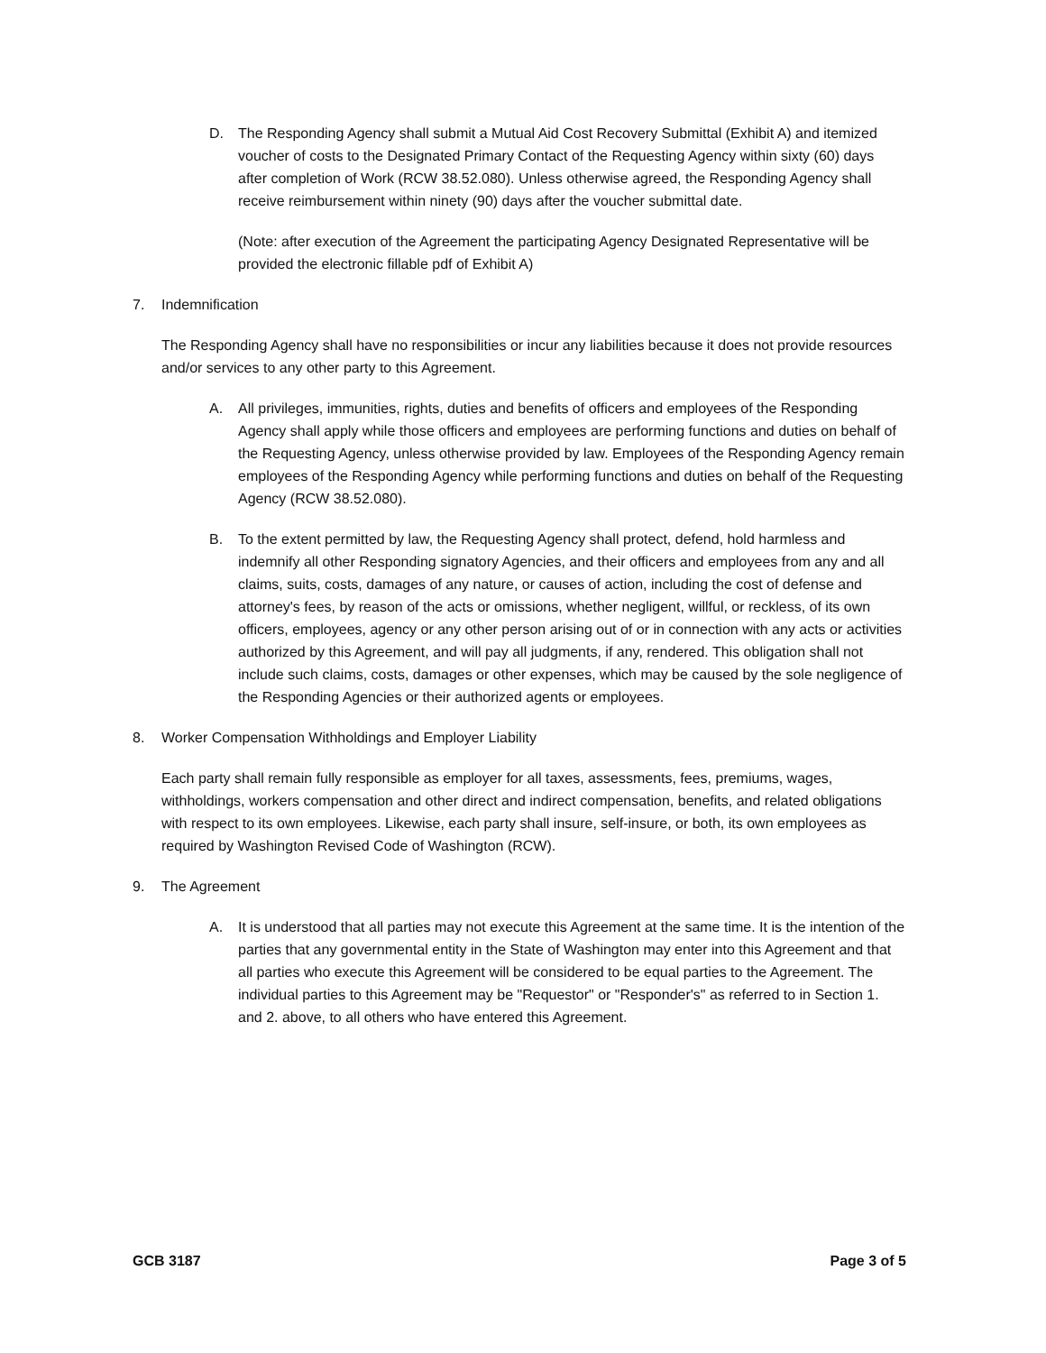D. The Responding Agency shall submit a Mutual Aid Cost Recovery Submittal (Exhibit A) and itemized voucher of costs to the Designated Primary Contact of the Requesting Agency within sixty (60) days after completion of Work (RCW 38.52.080). Unless otherwise agreed, the Responding Agency shall receive reimbursement within ninety (90) days after the voucher submittal date.
(Note: after execution of the Agreement the participating Agency Designated Representative will be provided the electronic fillable pdf of Exhibit A)
7. Indemnification
The Responding Agency shall have no responsibilities or incur any liabilities because it does not provide resources and/or services to any other party to this Agreement.
A. All privileges, immunities, rights, duties and benefits of officers and employees of the Responding Agency shall apply while those officers and employees are performing functions and duties on behalf of the Requesting Agency, unless otherwise provided by law. Employees of the Responding Agency remain employees of the Responding Agency while performing functions and duties on behalf of the Requesting Agency (RCW 38.52.080).
B. To the extent permitted by law, the Requesting Agency shall protect, defend, hold harmless and indemnify all other Responding signatory Agencies, and their officers and employees from any and all claims, suits, costs, damages of any nature, or causes of action, including the cost of defense and attorney's fees, by reason of the acts or omissions, whether negligent, willful, or reckless, of its own officers, employees, agency or any other person arising out of or in connection with any acts or activities authorized by this Agreement, and will pay all judgments, if any, rendered. This obligation shall not include such claims, costs, damages or other expenses, which may be caused by the sole negligence of the Responding Agencies or their authorized agents or employees.
8. Worker Compensation Withholdings and Employer Liability
Each party shall remain fully responsible as employer for all taxes, assessments, fees, premiums, wages, withholdings, workers compensation and other direct and indirect compensation, benefits, and related obligations with respect to its own employees. Likewise, each party shall insure, self-insure, or both, its own employees as required by Washington Revised Code of Washington (RCW).
9. The Agreement
A. It is understood that all parties may not execute this Agreement at the same time. It is the intention of the parties that any governmental entity in the State of Washington may enter into this Agreement and that all parties who execute this Agreement will be considered to be equal parties to the Agreement. The individual parties to this Agreement may be "Requestor" or "Responder's" as referred to in Section 1. and 2. above, to all others who have entered this Agreement.
GCB 3187 Page 3 of 5